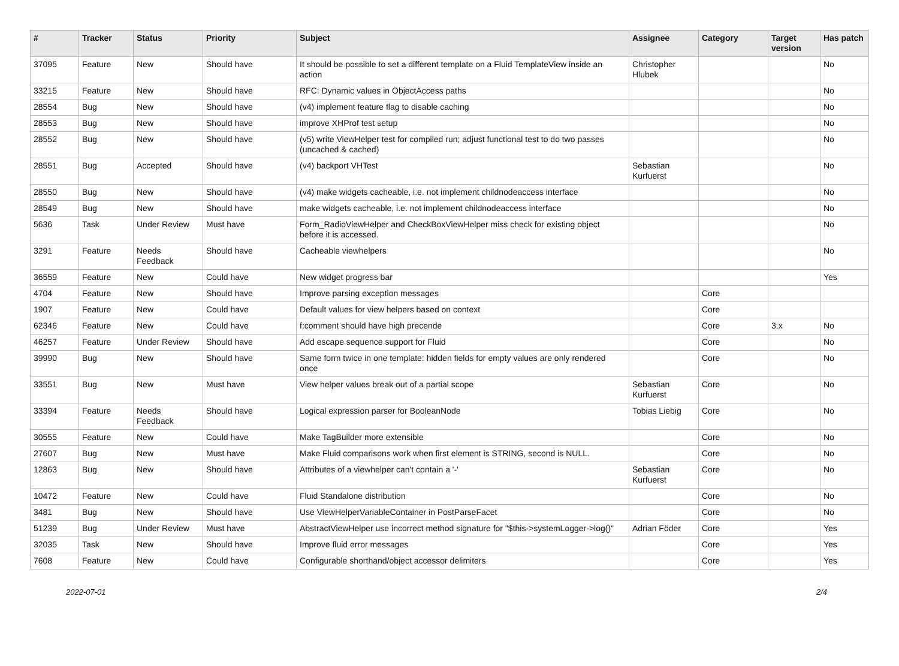| # | Tracker | Status | Priority | Subject | Assignee | Category | Target version | Has patch |
| --- | --- | --- | --- | --- | --- | --- | --- | --- |
| 37095 | Feature | New | Should have | It should be possible to set a different template on a Fluid TemplateView inside an action | Christopher Hlubek | | | No |
| 33215 | Feature | New | Should have | RFC: Dynamic values in ObjectAccess paths | | | | No |
| 28554 | Bug | New | Should have | (v4) implement feature flag to disable caching | | | | No |
| 28553 | Bug | New | Should have | improve XHProf test setup | | | | No |
| 28552 | Bug | New | Should have | (v5) write ViewHelper test for compiled run; adjust functional test to do two passes (uncached & cached) | | | | No |
| 28551 | Bug | Accepted | Should have | (v4) backport VHTest | Sebastian Kurfuerst | | | No |
| 28550 | Bug | New | Should have | (v4) make widgets cacheable, i.e. not implement childnodeaccess interface | | | | No |
| 28549 | Bug | New | Should have | make widgets cacheable, i.e. not implement childnodeaccess interface | | | | No |
| 5636 | Task | Under Review | Must have | Form_RadioViewHelper and CheckBoxViewHelper miss check for existing object before it is accessed. | | | | No |
| 3291 | Feature | Needs Feedback | Should have | Cacheable viewhelpers | | | | No |
| 36559 | Feature | New | Could have | New widget progress bar | | | | Yes |
| 4704 | Feature | New | Should have | Improve parsing exception messages | | Core | | |
| 1907 | Feature | New | Could have | Default values for view helpers based on context | | Core | | |
| 62346 | Feature | New | Could have | f:comment should have high precende | | Core | 3.x | No |
| 46257 | Feature | Under Review | Should have | Add escape sequence support for Fluid | | Core | | No |
| 39990 | Bug | New | Should have | Same form twice in one template: hidden fields for empty values are only rendered once | | Core | | No |
| 33551 | Bug | New | Must have | View helper values break out of a partial scope | Sebastian Kurfuerst | Core | | No |
| 33394 | Feature | Needs Feedback | Should have | Logical expression parser for BooleanNode | Tobias Liebig | Core | | No |
| 30555 | Feature | New | Could have | Make TagBuilder more extensible | | Core | | No |
| 27607 | Bug | New | Must have | Make Fluid comparisons work when first element is STRING, second is NULL. | | Core | | No |
| 12863 | Bug | New | Should have | Attributes of a viewhelper can't contain a '-' | Sebastian Kurfuerst | Core | | No |
| 10472 | Feature | New | Could have | Fluid Standalone distribution | | Core | | No |
| 3481 | Bug | New | Should have | Use ViewHelperVariableContainer in PostParseFacet | | Core | | No |
| 51239 | Bug | Under Review | Must have | AbstractViewHelper use incorrect method signature for "$this->systemLogger->log()" | Adrian Föder | Core | | Yes |
| 32035 | Task | New | Should have | Improve fluid error messages | | Core | | Yes |
| 7608 | Feature | New | Could have | Configurable shorthand/object accessor delimiters | | Core | | Yes |
2022-07-01 2/4